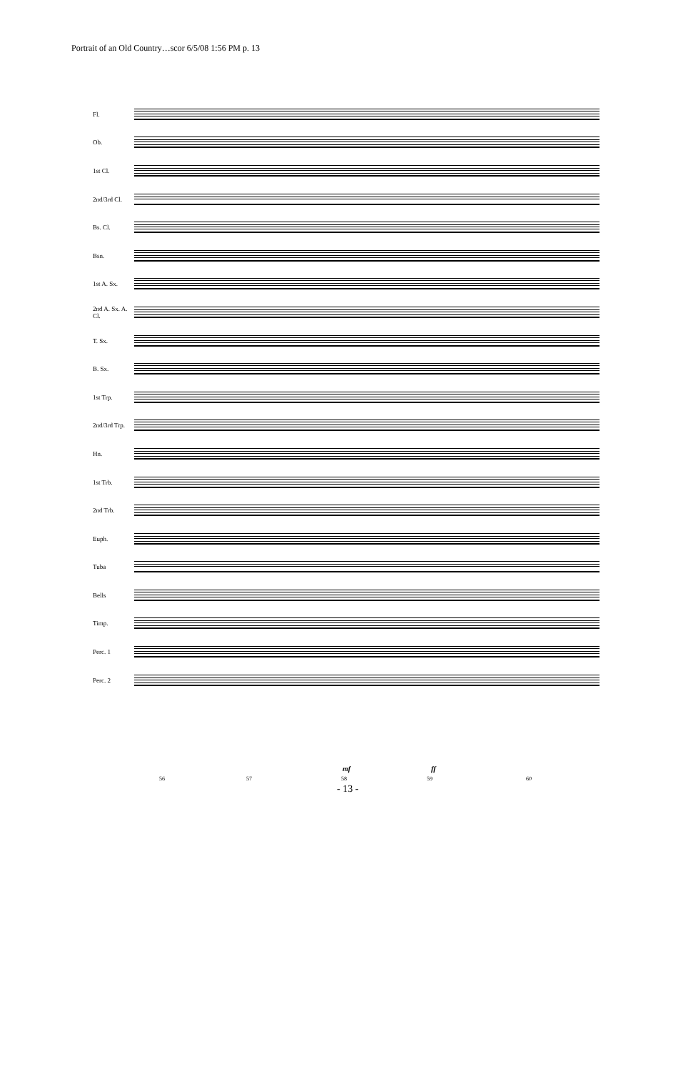Portrait of an Old Country…scor 6/5/08 1:56 PM p. 13
Fl.
Ob.
1st Cl.
2nd/3rd Cl.
Bs. Cl.
Bsn.
1st A. Sx.
2nd A. Sx. A. Cl.
T. Sx.
B. Sx.
1st Trp.
2nd/3rd Trp.
Hn.
1st Trb.
2nd Trb.
Euph.
Tuba
Bells
Timp.
Perc. 1
Perc. 2
mf ff
56 57 58 59 60
- 13 -